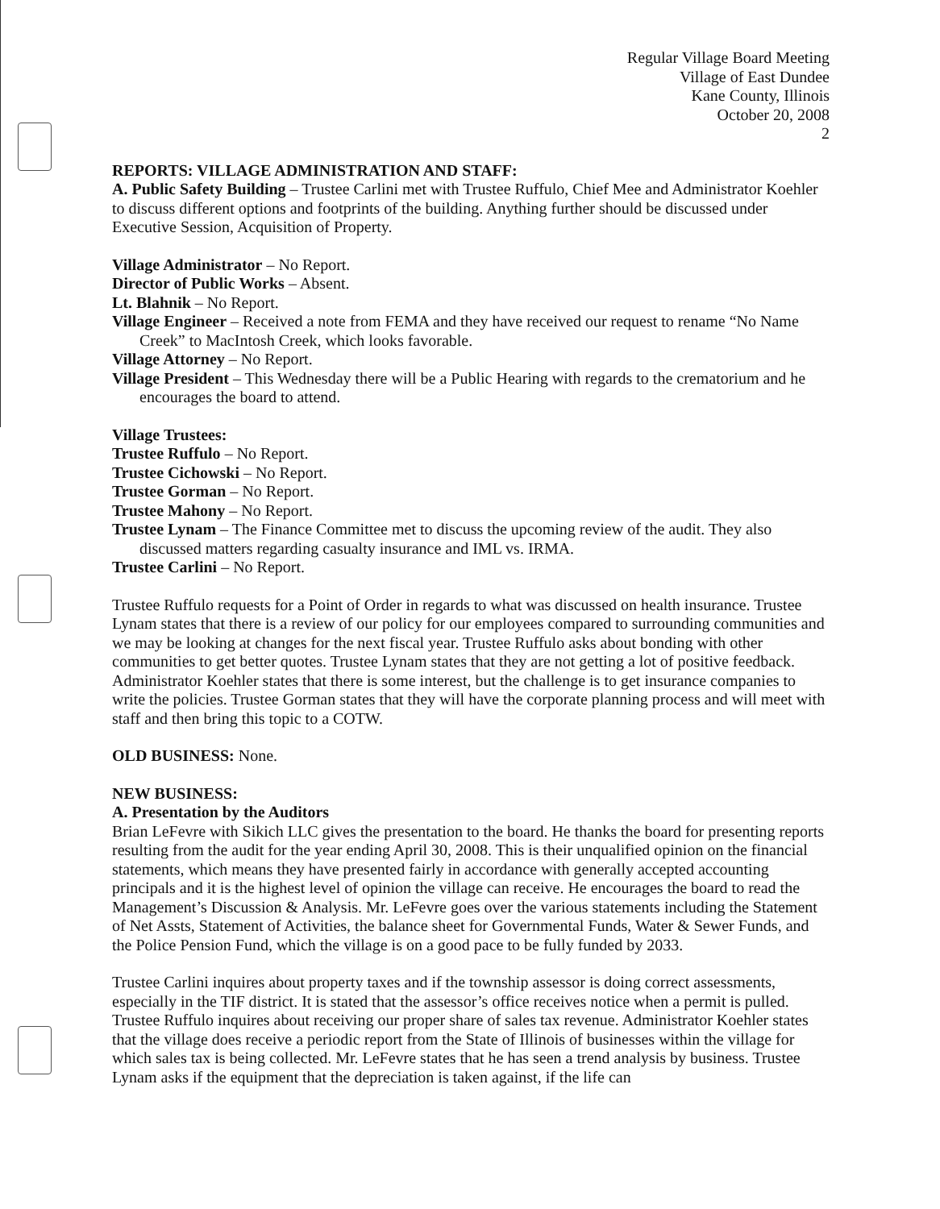Regular Village Board Meeting
Village of East Dundee
Kane County, Illinois
October 20, 2008
2
REPORTS: VILLAGE ADMINISTRATION AND STAFF:
A. Public Safety Building – Trustee Carlini met with Trustee Ruffulo, Chief Mee and Administrator Koehler to discuss different options and footprints of the building. Anything further should be discussed under Executive Session, Acquisition of Property.
Village Administrator – No Report.
Director of Public Works – Absent.
Lt. Blahnik – No Report.
Village Engineer – Received a note from FEMA and they have received our request to rename “No Name Creek” to MacIntosh Creek, which looks favorable.
Village Attorney – No Report.
Village President – This Wednesday there will be a Public Hearing with regards to the crematorium and he encourages the board to attend.
Village Trustees:
Trustee Ruffulo – No Report.
Trustee Cichowski – No Report.
Trustee Gorman – No Report.
Trustee Mahony – No Report.
Trustee Lynam – The Finance Committee met to discuss the upcoming review of the audit. They also discussed matters regarding casualty insurance and IML vs. IRMA.
Trustee Carlini – No Report.
Trustee Ruffulo requests for a Point of Order in regards to what was discussed on health insurance. Trustee Lynam states that there is a review of our policy for our employees compared to surrounding communities and we may be looking at changes for the next fiscal year. Trustee Ruffulo asks about bonding with other communities to get better quotes. Trustee Lynam states that they are not getting a lot of positive feedback. Administrator Koehler states that there is some interest, but the challenge is to get insurance companies to write the policies. Trustee Gorman states that they will have the corporate planning process and will meet with staff and then bring this topic to a COTW.
OLD BUSINESS: None.
NEW BUSINESS:
A. Presentation by the Auditors
Brian LeFevre with Sikich LLC gives the presentation to the board. He thanks the board for presenting reports resulting from the audit for the year ending April 30, 2008. This is their unqualified opinion on the financial statements, which means they have presented fairly in accordance with generally accepted accounting principals and it is the highest level of opinion the village can receive. He encourages the board to read the Management’s Discussion & Analysis. Mr. LeFevre goes over the various statements including the Statement of Net Assts, Statement of Activities, the balance sheet for Governmental Funds, Water & Sewer Funds, and the Police Pension Fund, which the village is on a good pace to be fully funded by 2033.
Trustee Carlini inquires about property taxes and if the township assessor is doing correct assessments, especially in the TIF district. It is stated that the assessor’s office receives notice when a permit is pulled. Trustee Ruffulo inquires about receiving our proper share of sales tax revenue. Administrator Koehler states that the village does receive a periodic report from the State of Illinois of businesses within the village for which sales tax is being collected. Mr. LeFevre states that he has seen a trend analysis by business. Trustee Lynam asks if the equipment that the depreciation is taken against, if the life can